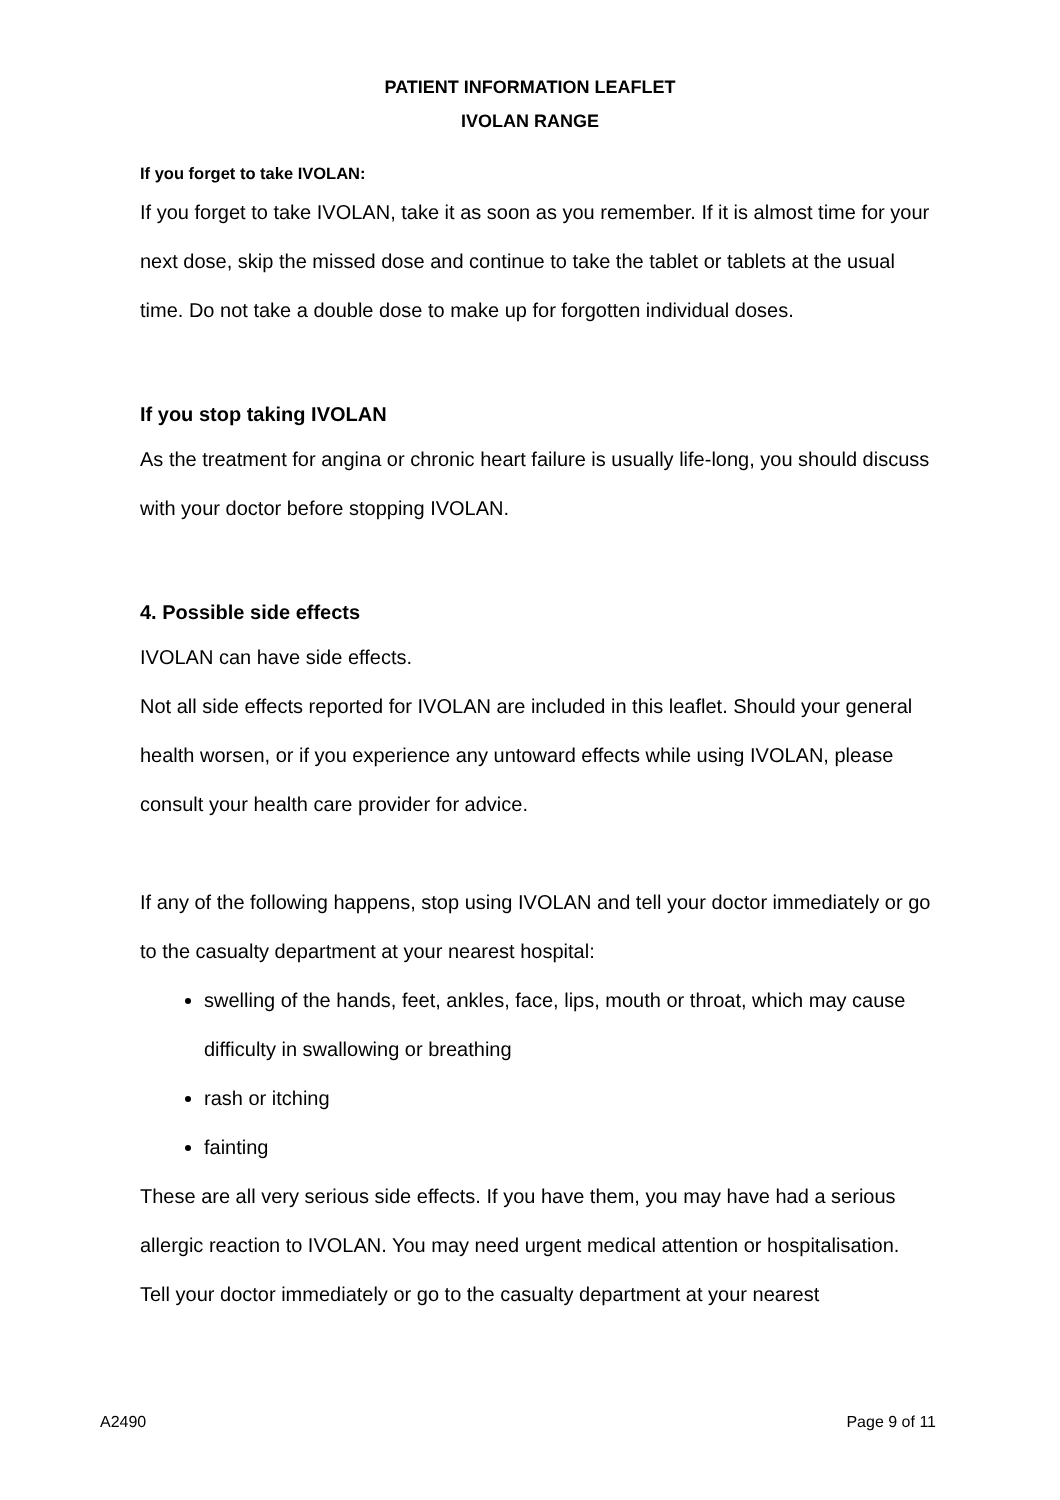PATIENT INFORMATION LEAFLET
IVOLAN RANGE
If you forget to take IVOLAN:
If you forget to take IVOLAN, take it as soon as you remember. If it is almost time for your next dose, skip the missed dose and continue to take the tablet or tablets at the usual time. Do not take a double dose to make up for forgotten individual doses.
If you stop taking IVOLAN
As the treatment for angina or chronic heart failure is usually life-long, you should discuss with your doctor before stopping IVOLAN.
4. Possible side effects
IVOLAN can have side effects.
Not all side effects reported for IVOLAN are included in this leaflet. Should your general health worsen, or if you experience any untoward effects while using IVOLAN, please consult your health care provider for advice.
If any of the following happens, stop using IVOLAN and tell your doctor immediately or go to the casualty department at your nearest hospital:
swelling of the hands, feet, ankles, face, lips, mouth or throat, which may cause difficulty in swallowing or breathing
rash or itching
fainting
These are all very serious side effects. If you have them, you may have had a serious allergic reaction to IVOLAN. You may need urgent medical attention or hospitalisation.
Tell your doctor immediately or go to the casualty department at your nearest
A2490 Page 9 of 11